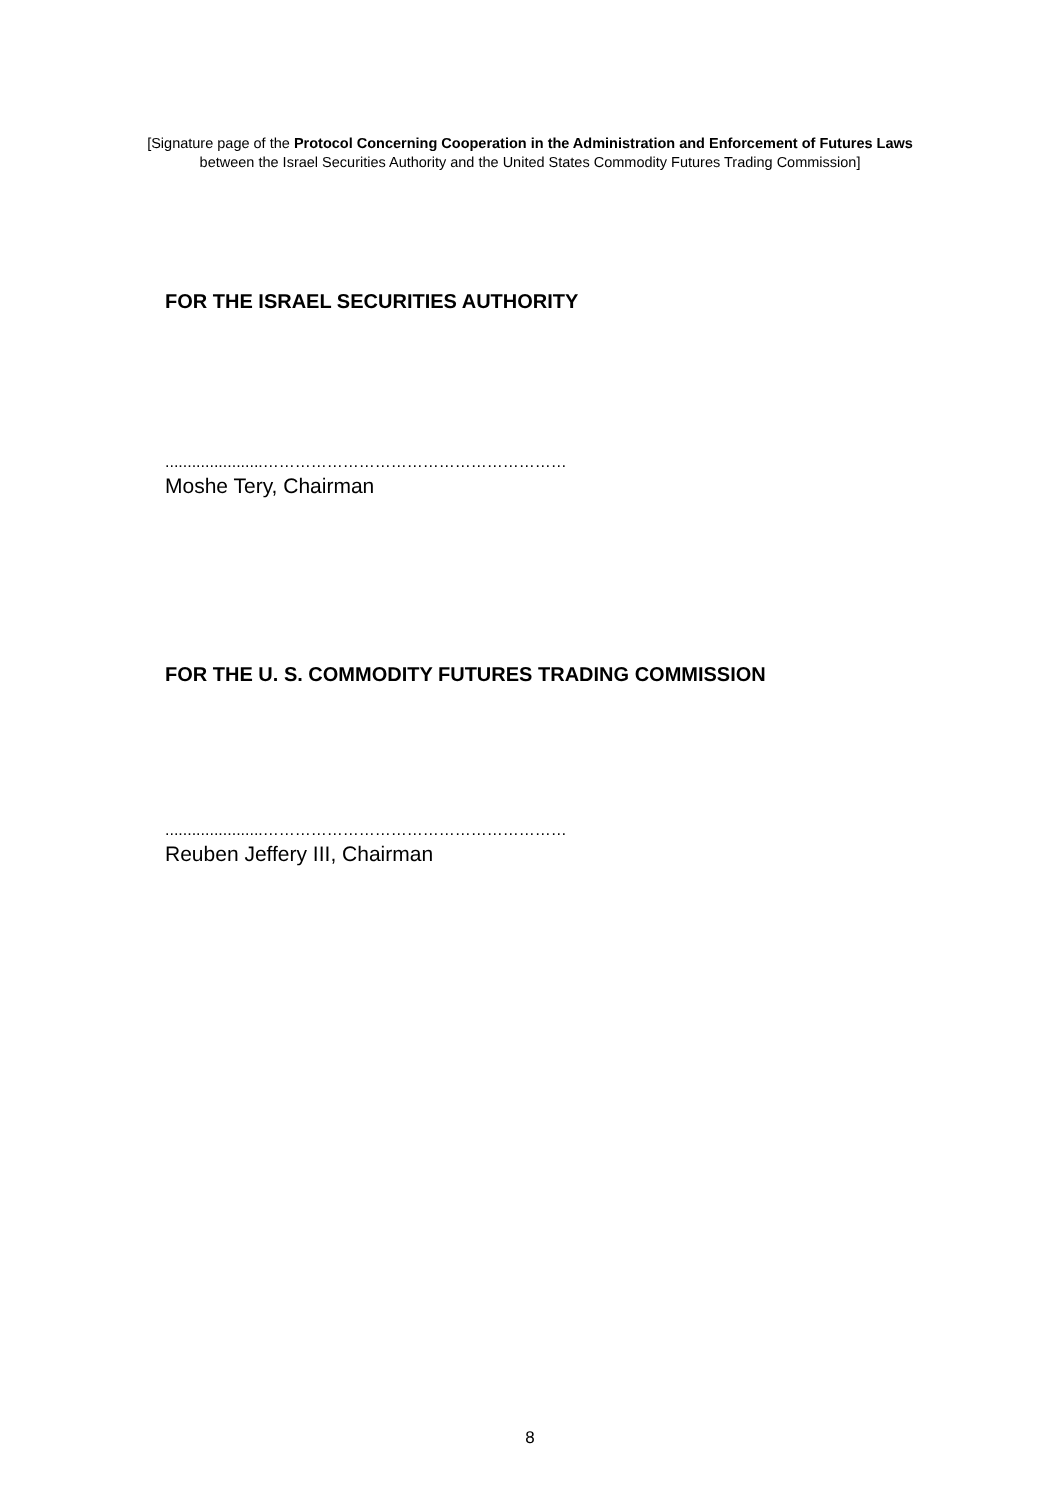[Signature page of the Protocol Concerning Cooperation in the Administration and Enforcement of Futures Laws
between the Israel Securities Authority and the United States Commodity Futures Trading Commission]
FOR THE ISRAEL SECURITIES AUTHORITY
......................…………………………………………………
Moshe Tery, Chairman
FOR THE U. S. COMMODITY FUTURES TRADING COMMISSION
......................…………………………………………………
Reuben Jeffery III, Chairman
8